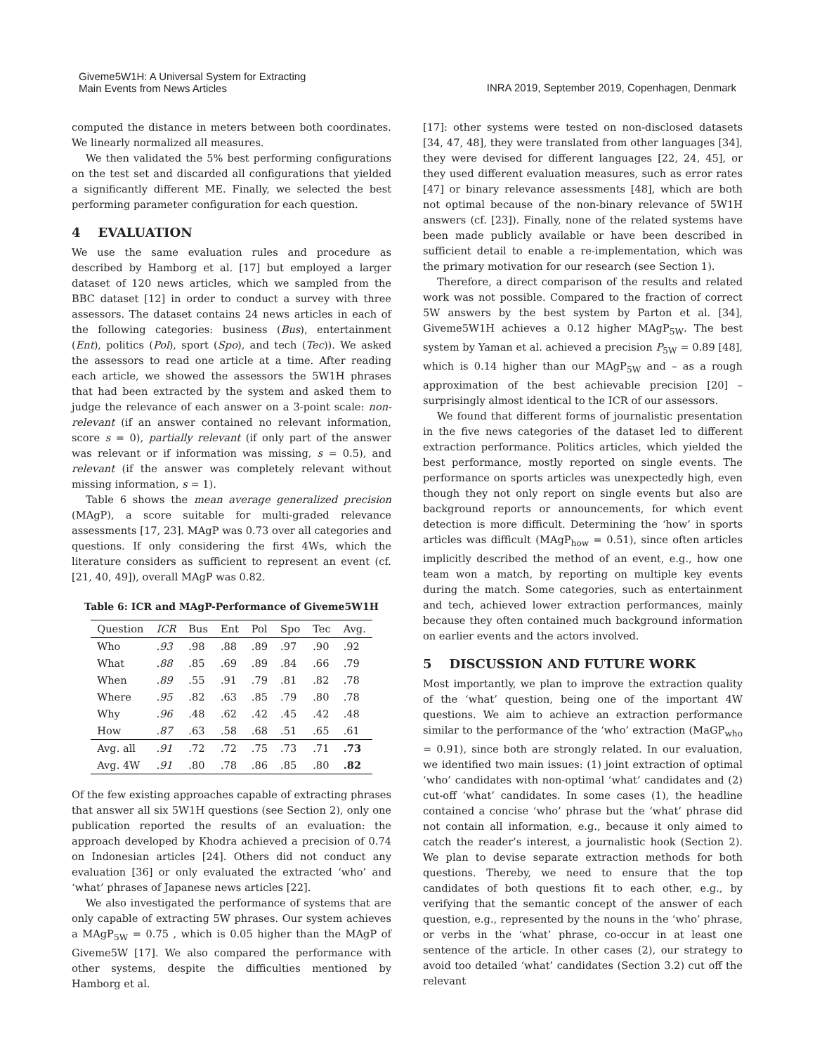Giveme5W1H: A Universal System for Extracting
Main Events from News Articles
INRA 2019, September 2019, Copenhagen, Denmark
computed the distance in meters between both coordinates. We linearly normalized all measures.
We then validated the 5% best performing configurations on the test set and discarded all configurations that yielded a significantly different ME. Finally, we selected the best performing parameter configuration for each question.
4 EVALUATION
We use the same evaluation rules and procedure as described by Hamborg et al. [17] but employed a larger dataset of 120 news articles, which we sampled from the BBC dataset [12] in order to conduct a survey with three assessors. The dataset contains 24 news articles in each of the following categories: business (Bus), entertainment (Ent), politics (Pol), sport (Spo), and tech (Tec)). We asked the assessors to read one article at a time. After reading each article, we showed the assessors the 5W1H phrases that had been extracted by the system and asked them to judge the relevance of each answer on a 3-point scale: non-relevant (if an answer contained no relevant information, score s = 0), partially relevant (if only part of the answer was relevant or if information was missing, s = 0.5), and relevant (if the answer was completely relevant without missing information, s = 1).
Table 6 shows the mean average generalized precision (MAgP), a score suitable for multi-graded relevance assessments [17, 23]. MAgP was 0.73 over all categories and questions. If only considering the first 4Ws, which the literature considers as sufficient to represent an event (cf. [21, 40, 49]), overall MAgP was 0.82.
Table 6: ICR and MAgP-Performance of Giveme5W1H
| Question | ICR | Bus | Ent | Pol | Spo | Tec | Avg. |
| --- | --- | --- | --- | --- | --- | --- | --- |
| Who | .93 | .98 | .88 | .89 | .97 | .90 | .92 |
| What | .88 | .85 | .69 | .89 | .84 | .66 | .79 |
| When | .89 | .55 | .91 | .79 | .81 | .82 | .78 |
| Where | .95 | .82 | .63 | .85 | .79 | .80 | .78 |
| Why | .96 | .48 | .62 | .42 | .45 | .42 | .48 |
| How | .87 | .63 | .58 | .68 | .51 | .65 | .61 |
| Avg. all | .91 | .72 | .72 | .75 | .73 | .71 | .73 |
| Avg. 4W | .91 | .80 | .78 | .86 | .85 | .80 | .82 |
Of the few existing approaches capable of extracting phrases that answer all six 5W1H questions (see Section 2), only one publication reported the results of an evaluation: the approach developed by Khodra achieved a precision of 0.74 on Indonesian articles [24]. Others did not conduct any evaluation [36] or only evaluated the extracted ‘who’ and ‘what’ phrases of Japanese news articles [22].
We also investigated the performance of systems that are only capable of extracting 5W phrases. Our system achieves a MAgP<sub>5W</sub> = 0.75 , which is 0.05 higher than the MAgP of Giveme5W [17]. We also compared the performance with other systems, despite the difficulties mentioned by Hamborg et al.
[17]: other systems were tested on non-disclosed datasets [34, 47, 48], they were translated from other languages [34], they were devised for different languages [22, 24, 45], or they used different evaluation measures, such as error rates [47] or binary relevance assessments [48], which are both not optimal because of the non-binary relevance of 5W1H answers (cf. [23]). Finally, none of the related systems have been made publicly available or have been described in sufficient detail to enable a re-implementation, which was the primary motivation for our research (see Section 1).
Therefore, a direct comparison of the results and related work was not possible. Compared to the fraction of correct 5W answers by the best system by Parton et al. [34], Giveme5W1H achieves a 0.12 higher MAgP<sub>5W</sub>. The best system by Yaman et al. achieved a precision P<sub>5W</sub> = 0.89 [48], which is 0.14 higher than our MAgP<sub>5W</sub> and – as a rough approximation of the best achievable precision [20] – surprisingly almost identical to the ICR of our assessors.
We found that different forms of journalistic presentation in the five news categories of the dataset led to different extraction performance. Politics articles, which yielded the best performance, mostly reported on single events. The performance on sports articles was unexpectedly high, even though they not only report on single events but also are background reports or announcements, for which event detection is more difficult. Determining the ‘how’ in sports articles was difficult (MAgP<sub>how</sub> = 0.51), since often articles implicitly described the method of an event, e.g., how one team won a match, by reporting on multiple key events during the match. Some categories, such as entertainment and tech, achieved lower extraction performances, mainly because they often contained much background information on earlier events and the actors involved.
5 DISCUSSION AND FUTURE WORK
Most importantly, we plan to improve the extraction quality of the ‘what’ question, being one of the important 4W questions. We aim to achieve an extraction performance similar to the performance of the ‘who’ extraction (MaGP<sub>who</sub> = 0.91), since both are strongly related. In our evaluation, we identified two main issues: (1) joint extraction of optimal ‘who’ candidates with non-optimal ‘what’ candidates and (2) cut-off ‘what’ candidates. In some cases (1), the headline contained a concise ‘who’ phrase but the ‘what’ phrase did not contain all information, e.g., because it only aimed to catch the reader’s interest, a journalistic hook (Section 2). We plan to devise separate extraction methods for both questions. Thereby, we need to ensure that the top candidates of both questions fit to each other, e.g., by verifying that the semantic concept of the answer of each question, e.g., represented by the nouns in the ‘who’ phrase, or verbs in the ‘what’ phrase, co-occur in at least one sentence of the article. In other cases (2), our strategy to avoid too detailed ‘what’ candidates (Section 3.2) cut off the relevant